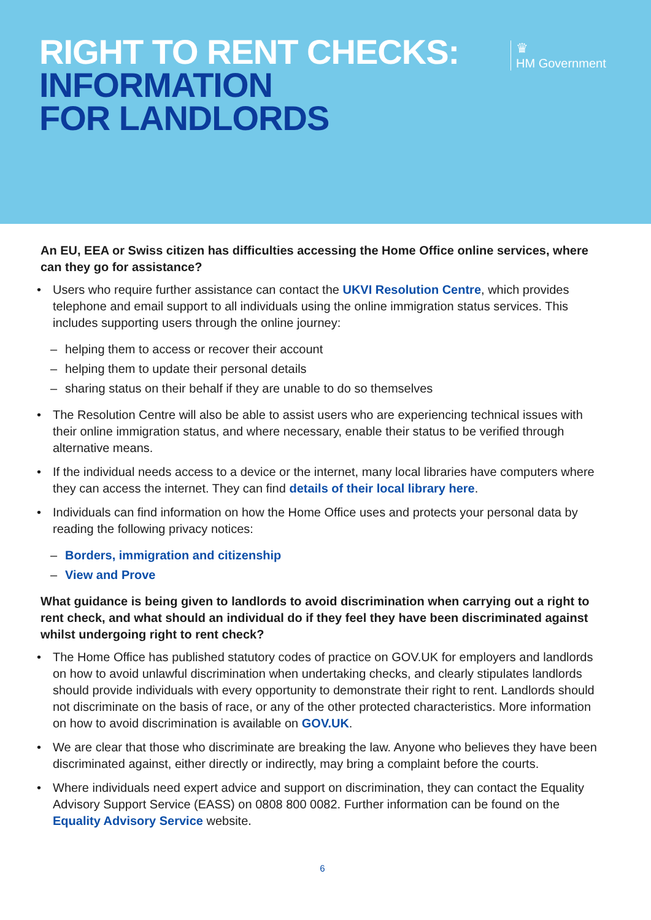RIGHT TO RENT CHECKS:
INFORMATION
FOR LANDLORDS
♛
HM Government
An EU, EEA or Swiss citizen has difficulties accessing the Home Office online services, where can they go for assistance?
• Users who require further assistance can contact the UKVI Resolution Centre, which provides telephone and email support to all individuals using the online immigration status services. This includes supporting users through the online journey:
– helping them to access or recover their account
– helping them to update their personal details
– sharing status on their behalf if they are unable to do so themselves
• The Resolution Centre will also be able to assist users who are experiencing technical issues with their online immigration status, and where necessary, enable their status to be verified through alternative means.
• If the individual needs access to a device or the internet, many local libraries have computers where they can access the internet. They can find details of their local library here.
• Individuals can find information on how the Home Office uses and protects your personal data by reading the following privacy notices:
– Borders, immigration and citizenship
– View and Prove
What guidance is being given to landlords to avoid discrimination when carrying out a right to rent check, and what should an individual do if they feel they have been discriminated against whilst undergoing right to rent check?
• The Home Office has published statutory codes of practice on GOV.UK for employers and landlords on how to avoid unlawful discrimination when undertaking checks, and clearly stipulates landlords should provide individuals with every opportunity to demonstrate their right to rent. Landlords should not discriminate on the basis of race, or any of the other protected characteristics. More information on how to avoid discrimination is available on GOV.UK.
• We are clear that those who discriminate are breaking the law. Anyone who believes they have been discriminated against, either directly or indirectly, may bring a complaint before the courts.
• Where individuals need expert advice and support on discrimination, they can contact the Equality Advisory Support Service (EASS) on 0808 800 0082. Further information can be found on the Equality Advisory Service website.
6